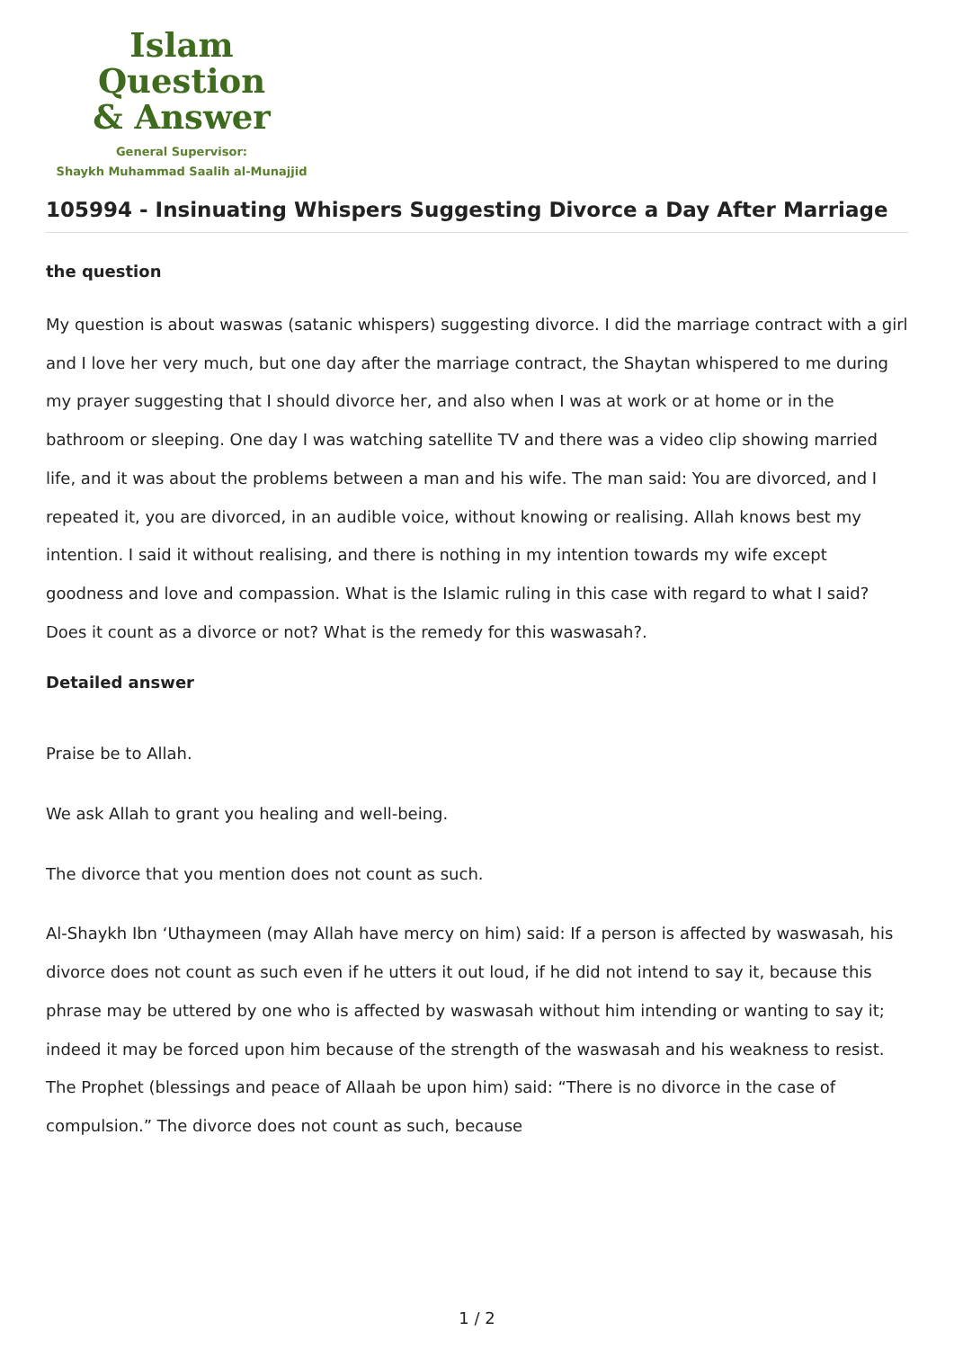Islam Question
& Answer
General Supervisor:
Shaykh Muhammad Saalih al-Munajjid
105994 - Insinuating Whispers Suggesting Divorce a Day After Marriage
the question
My question is about waswas (satanic whispers) suggesting divorce. I did the marriage contract with a girl and I love her very much, but one day after the marriage contract, the Shaytan whispered to me during my prayer suggesting that I should divorce her, and also when I was at work or at home or in the bathroom or sleeping. One day I was watching satellite TV and there was a video clip showing married life, and it was about the problems between a man and his wife. The man said: You are divorced, and I repeated it, you are divorced, in an audible voice, without knowing or realising. Allah knows best my intention. I said it without realising, and there is nothing in my intention towards my wife except goodness and love and compassion. What is the Islamic ruling in this case with regard to what I said? Does it count as a divorce or not? What is the remedy for this waswasah?.
Detailed answer
Praise be to Allah.
We ask Allah to grant you healing and well-being.
The divorce that you mention does not count as such.
Al-Shaykh Ibn ‘Uthaymeen (may Allah have mercy on him) said: If a person is affected by waswasah, his divorce does not count as such even if he utters it out loud, if he did not intend to say it, because this phrase may be uttered by one who is affected by waswasah without him intending or wanting to say it; indeed it may be forced upon him because of the strength of the waswasah and his weakness to resist. The Prophet (blessings and peace of Allaah be upon him) said: “There is no divorce in the case of compulsion.” The divorce does not count as such, because
1 / 2